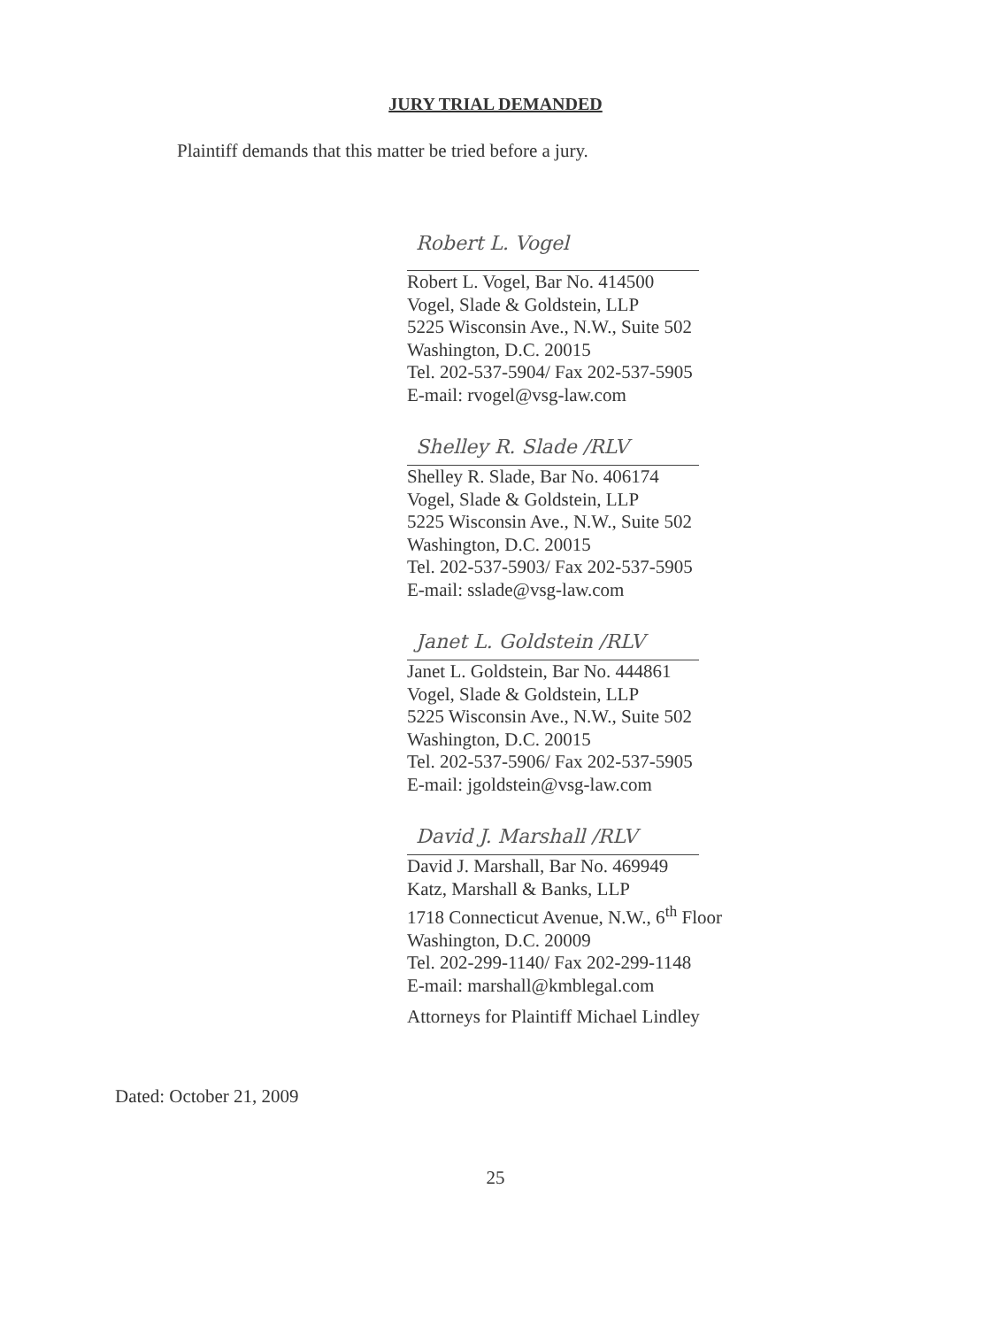JURY TRIAL DEMANDED
Plaintiff demands that this matter be tried before a jury.
Robert L. Vogel
Robert L. Vogel, Bar No. 414500
Vogel, Slade & Goldstein, LLP
5225 Wisconsin Ave., N.W., Suite 502
Washington, D.C. 20015
Tel. 202-537-5904/ Fax 202-537-5905
E-mail: rvogel@vsg-law.com
Shelley R. Slade /RLV
Shelley R. Slade, Bar No. 406174
Vogel, Slade & Goldstein, LLP
5225 Wisconsin Ave., N.W., Suite 502
Washington, D.C. 20015
Tel. 202-537-5903/ Fax 202-537-5905
E-mail: sslade@vsg-law.com
Janet L. Goldstein /RLV
Janet L. Goldstein, Bar No. 444861
Vogel, Slade & Goldstein, LLP
5225 Wisconsin Ave., N.W., Suite 502
Washington, D.C. 20015
Tel. 202-537-5906/ Fax 202-537-5905
E-mail: jgoldstein@vsg-law.com
David J. Marshall /RLV
David J. Marshall, Bar No. 469949
Katz, Marshall & Banks, LLP
1718 Connecticut Avenue, N.W., 6<sup>th</sup> Floor
Washington, D.C. 20009
Tel. 202-299-1140/ Fax 202-299-1148
E-mail: marshall@kmblegal.com
Attorneys for Plaintiff Michael Lindley
Dated: October 21, 2009
25